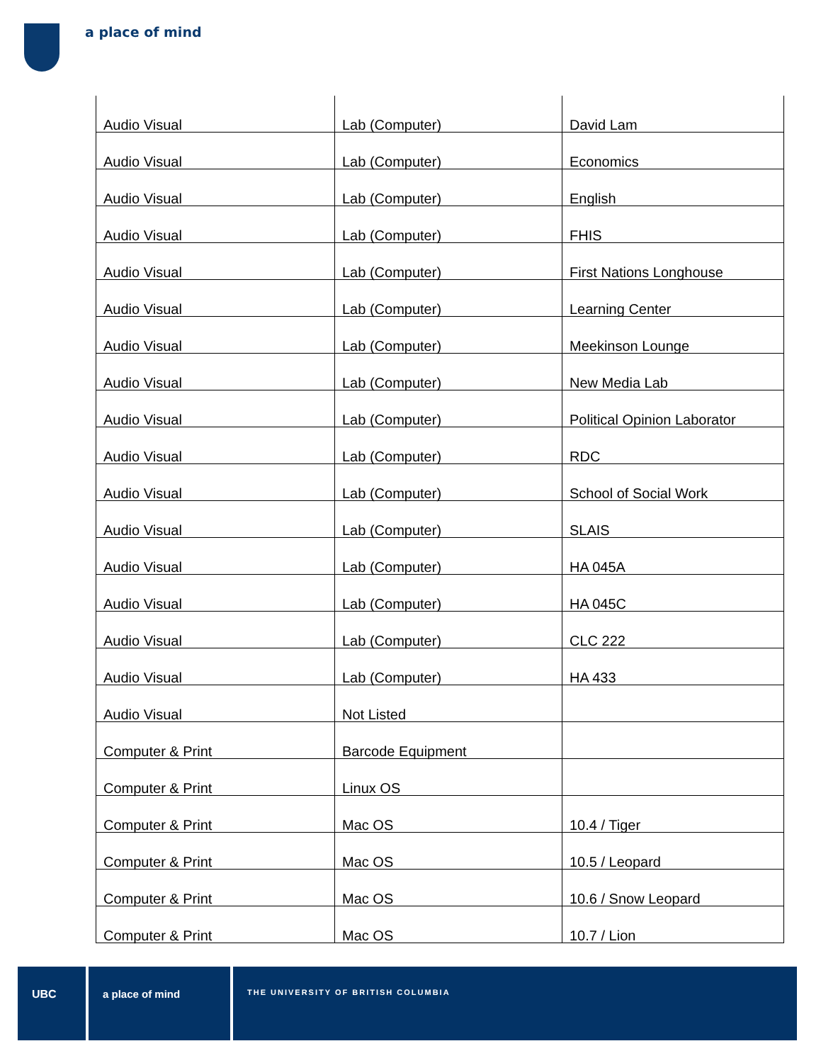a place of mind
| Audio Visual | Lab (Computer) | David Lam |
| Audio Visual | Lab (Computer) | Economics |
| Audio Visual | Lab (Computer) | English |
| Audio Visual | Lab (Computer) | FHIS |
| Audio Visual | Lab (Computer) | First Nations Longhouse |
| Audio Visual | Lab (Computer) | Learning Center |
| Audio Visual | Lab (Computer) | Meekinson Lounge |
| Audio Visual | Lab (Computer) | New Media Lab |
| Audio Visual | Lab (Computer) | Political Opinion Laborator |
| Audio Visual | Lab (Computer) | RDC |
| Audio Visual | Lab (Computer) | School of Social Work |
| Audio Visual | Lab (Computer) | SLAIS |
| Audio Visual | Lab (Computer) | HA 045A |
| Audio Visual | Lab (Computer) | HA 045C |
| Audio Visual | Lab (Computer) | CLC 222 |
| Audio Visual | Lab (Computer) | HA 433 |
| Audio Visual | Not Listed | |
| Computer & Print | Barcode Equipment | |
| Computer & Print | Linux OS | |
| Computer & Print | Mac OS | 10.4 / Tiger |
| Computer & Print | Mac OS | 10.5 / Leopard |
| Computer & Print | Mac OS | 10.6 / Snow Leopard |
| Computer & Print | Mac OS | 10.7 / Lion |
UBC a place of mind
THE UNIVERSITY OF BRITISH COLUMBIA